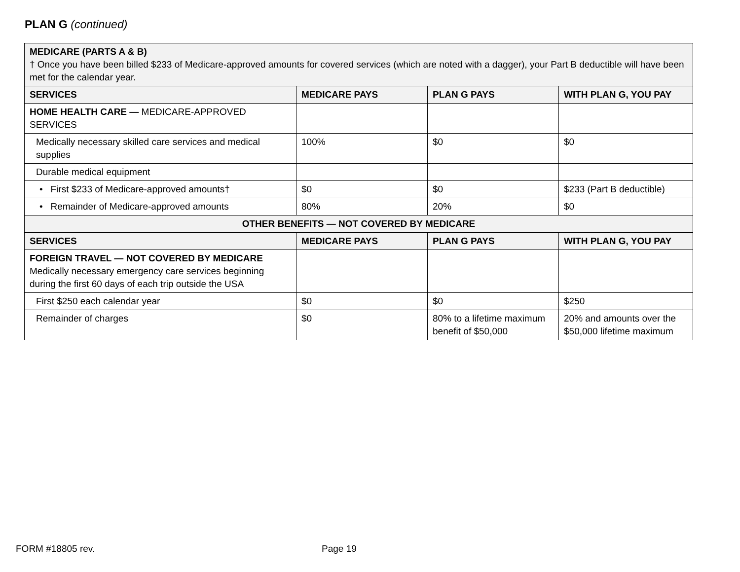PLAN G (continued)
| MEDICARE (PARTS A & B) † Once you have been billed $233 of Medicare-approved amounts for covered services (which are noted with a dagger), your Part B deductible will have been met for the calendar year. | | | |
| SERVICES | MEDICARE PAYS | PLAN G PAYS | WITH PLAN G, YOU PAY |
| HOME HEALTH CARE — MEDICARE-APPROVED SERVICES | | | |
| Medically necessary skilled care services and medical supplies | 100% | $0 | $0 |
| Durable medical equipment | | | |
| • First $233 of Medicare-approved amounts† | $0 | $0 | $233 (Part B deductible) |
| • Remainder of Medicare-approved amounts | 80% | 20% | $0 |
| OTHER BENEFITS — NOT COVERED BY MEDICARE | | | |
| SERVICES | MEDICARE PAYS | PLAN G PAYS | WITH PLAN G, YOU PAY |
| FOREIGN TRAVEL — NOT COVERED BY MEDICARE Medically necessary emergency care services beginning during the first 60 days of each trip outside the USA | | | |
| First $250 each calendar year | $0 | $0 | $250 |
| Remainder of charges | $0 | 80% to a lifetime maximum benefit of $50,000 | 20% and amounts over the $50,000 lifetime maximum |
FORM #18805 rev. Page 19